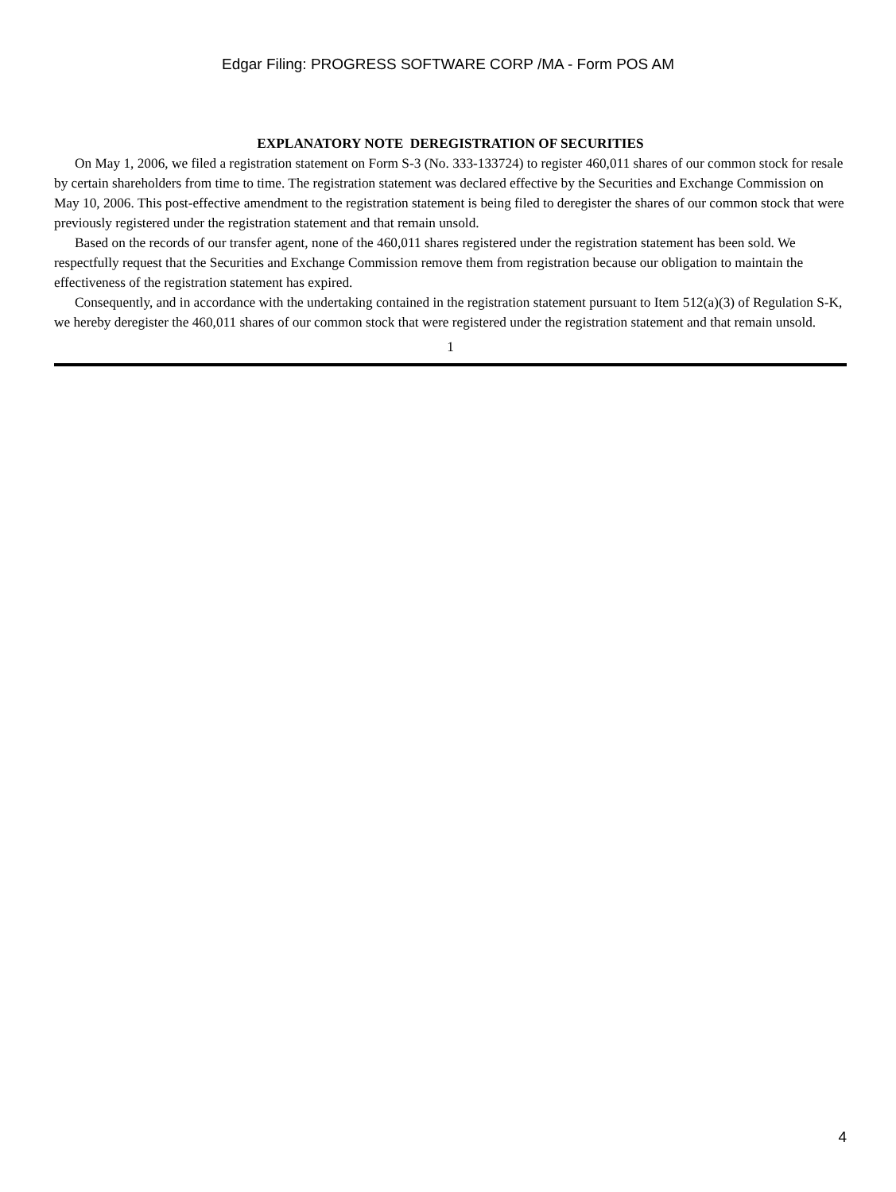Edgar Filing: PROGRESS SOFTWARE CORP /MA - Form POS AM
EXPLANATORY NOTE DEREGISTRATION OF SECURITIES
On May 1, 2006, we filed a registration statement on Form S-3 (No. 333-133724) to register 460,011 shares of our common stock for resale by certain shareholders from time to time. The registration statement was declared effective by the Securities and Exchange Commission on May 10, 2006. This post-effective amendment to the registration statement is being filed to deregister the shares of our common stock that were previously registered under the registration statement and that remain unsold.
Based on the records of our transfer agent, none of the 460,011 shares registered under the registration statement has been sold. We respectfully request that the Securities and Exchange Commission remove them from registration because our obligation to maintain the effectiveness of the registration statement has expired.
Consequently, and in accordance with the undertaking contained in the registration statement pursuant to Item 512(a)(3) of Regulation S-K, we hereby deregister the 460,011 shares of our common stock that were registered under the registration statement and that remain unsold.
1
4